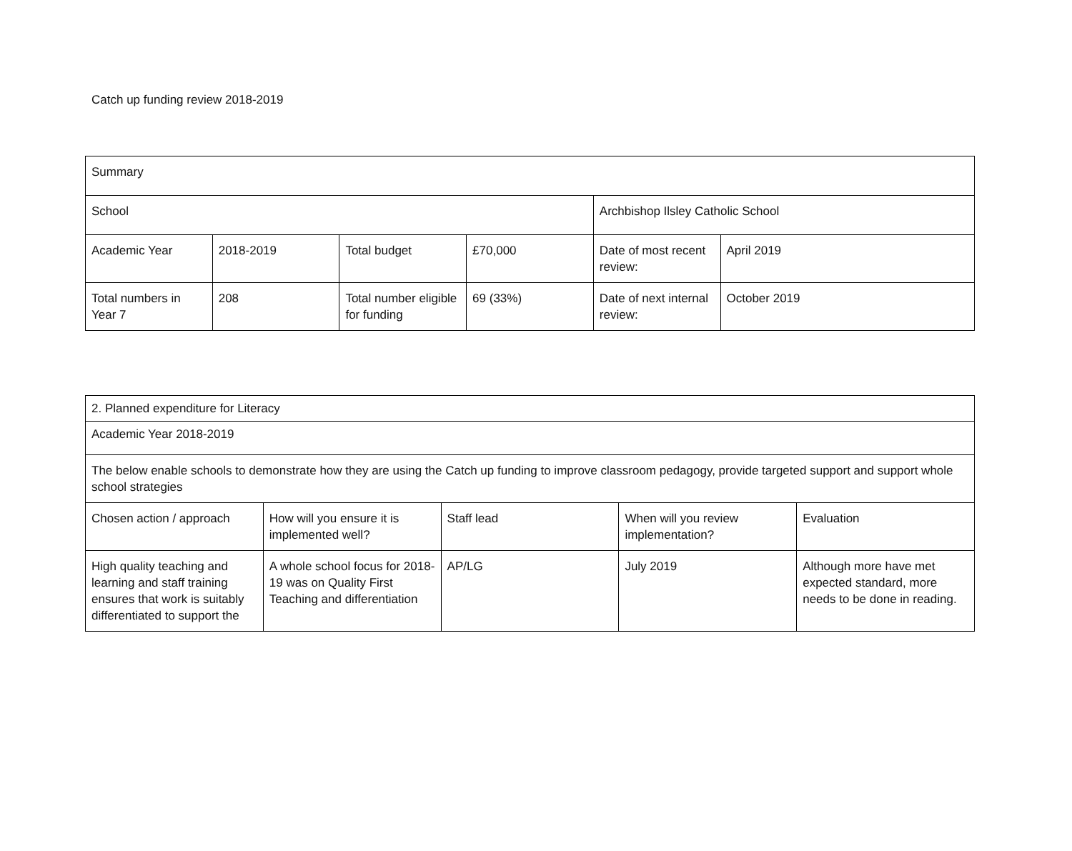Catch up funding review 2018-2019
| Summary | | | | | |
| School | | | | Archbishop Ilsley Catholic School | |
| Academic Year | 2018-2019 | Total budget | £70,000 | Date of most recent review: | April 2019 |
| Total numbers in Year 7 | 208 | Total number eligible for funding | 69 (33%) | Date of next internal review: | October 2019 |
| 2. Planned expenditure for Literacy | | | | |
| Academic Year 2018-2019 | | | | |
| The below enable schools to demonstrate how they are using the Catch up funding to improve classroom pedagogy, provide targeted support and support whole school strategies | | | | |
| Chosen action / approach | How will you ensure it is implemented well? | Staff lead | When will you review implementation? | Evaluation |
| High quality teaching and learning and staff training ensures that work is suitably differentiated to support the | A whole school focus for 2018-19 was on Quality First Teaching and differentiation | AP/LG | July 2019 | Although more have met expected standard, more needs to be done in reading. |